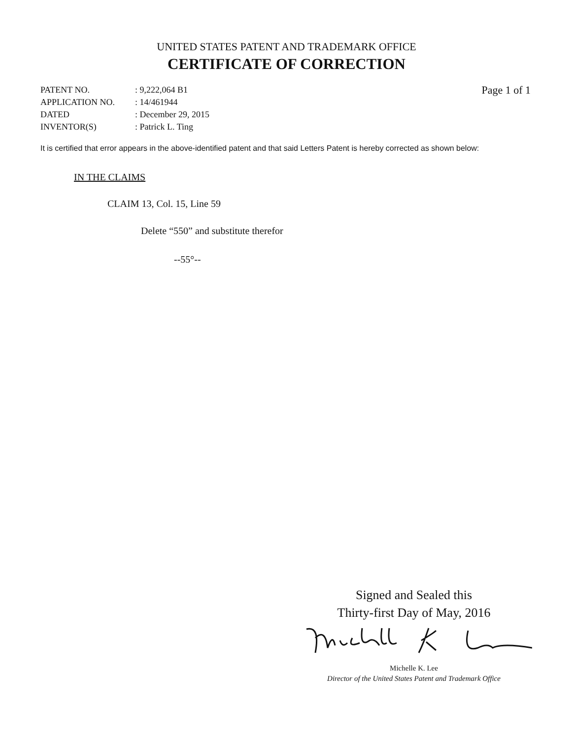UNITED STATES PATENT AND TRADEMARK OFFICE
CERTIFICATE OF CORRECTION
| PATENT NO. | : 9,222,064 B1 |
| APPLICATION NO. | : 14/461944 |
| DATED | : December 29, 2015 |
| INVENTOR(S) | : Patrick L. Ting |
Page 1 of 1
It is certified that error appears in the above-identified patent and that said Letters Patent is hereby corrected as shown below:
IN THE CLAIMS
CLAIM 13, Col. 15, Line 59
Delete “550” and substitute therefor
--55°--
Signed and Sealed this
Thirty-first Day of May, 2016
Michelle K. Lee
Director of the United States Patent and Trademark Office